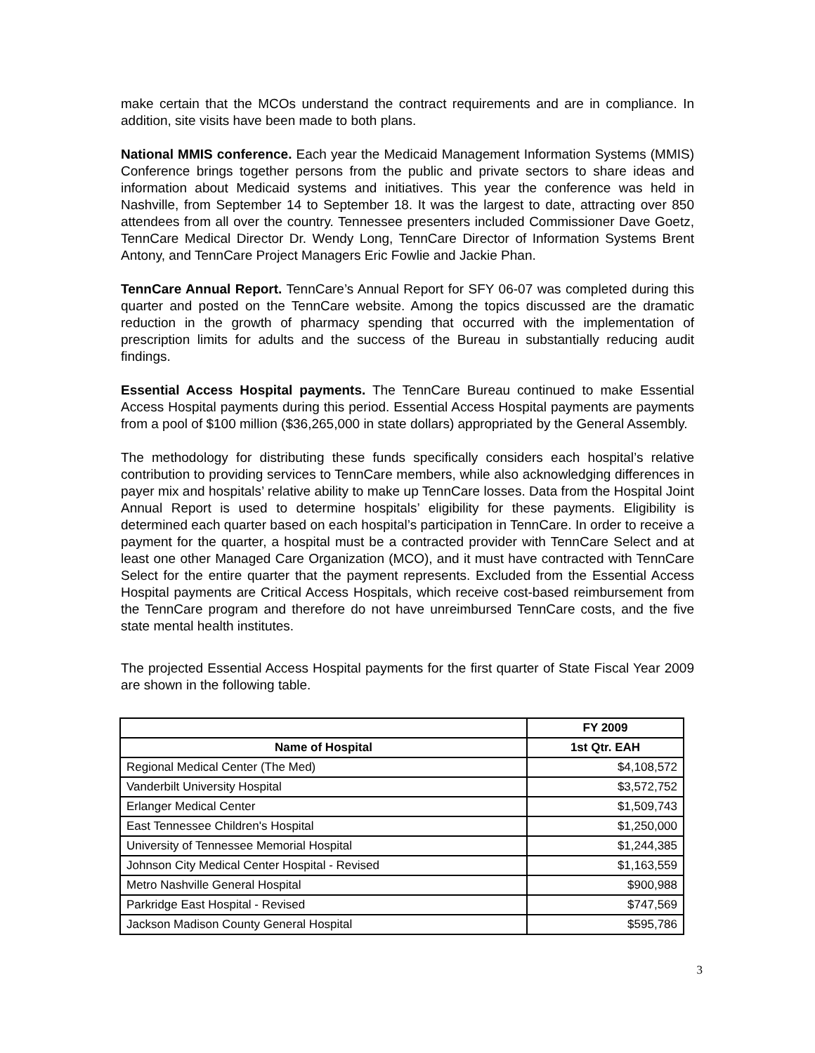make certain that the MCOs understand the contract requirements and are in compliance. In addition, site visits have been made to both plans.
National MMIS conference. Each year the Medicaid Management Information Systems (MMIS) Conference brings together persons from the public and private sectors to share ideas and information about Medicaid systems and initiatives. This year the conference was held in Nashville, from September 14 to September 18. It was the largest to date, attracting over 850 attendees from all over the country. Tennessee presenters included Commissioner Dave Goetz, TennCare Medical Director Dr. Wendy Long, TennCare Director of Information Systems Brent Antony, and TennCare Project Managers Eric Fowlie and Jackie Phan.
TennCare Annual Report. TennCare’s Annual Report for SFY 06-07 was completed during this quarter and posted on the TennCare website. Among the topics discussed are the dramatic reduction in the growth of pharmacy spending that occurred with the implementation of prescription limits for adults and the success of the Bureau in substantially reducing audit findings.
Essential Access Hospital payments. The TennCare Bureau continued to make Essential Access Hospital payments during this period. Essential Access Hospital payments are payments from a pool of $100 million ($36,265,000 in state dollars) appropriated by the General Assembly.
The methodology for distributing these funds specifically considers each hospital’s relative contribution to providing services to TennCare members, while also acknowledging differences in payer mix and hospitals’ relative ability to make up TennCare losses. Data from the Hospital Joint Annual Report is used to determine hospitals’ eligibility for these payments. Eligibility is determined each quarter based on each hospital’s participation in TennCare. In order to receive a payment for the quarter, a hospital must be a contracted provider with TennCare Select and at least one other Managed Care Organization (MCO), and it must have contracted with TennCare Select for the entire quarter that the payment represents. Excluded from the Essential Access Hospital payments are Critical Access Hospitals, which receive cost-based reimbursement from the TennCare program and therefore do not have unreimbursed TennCare costs, and the five state mental health institutes.
The projected Essential Access Hospital payments for the first quarter of State Fiscal Year 2009 are shown in the following table.
| | FY 2009 |
| --- | --- |
| Name of Hospital | 1st Qtr. EAH |
| Regional Medical Center (The Med) | $4,108,572 |
| Vanderbilt University Hospital | $3,572,752 |
| Erlanger Medical Center | $1,509,743 |
| East Tennessee Children's Hospital | $1,250,000 |
| University of Tennessee Memorial Hospital | $1,244,385 |
| Johnson City Medical Center Hospital - Revised | $1,163,559 |
| Metro Nashville General Hospital | $900,988 |
| Parkridge East Hospital - Revised | $747,569 |
| Jackson Madison County General Hospital | $595,786 |
3